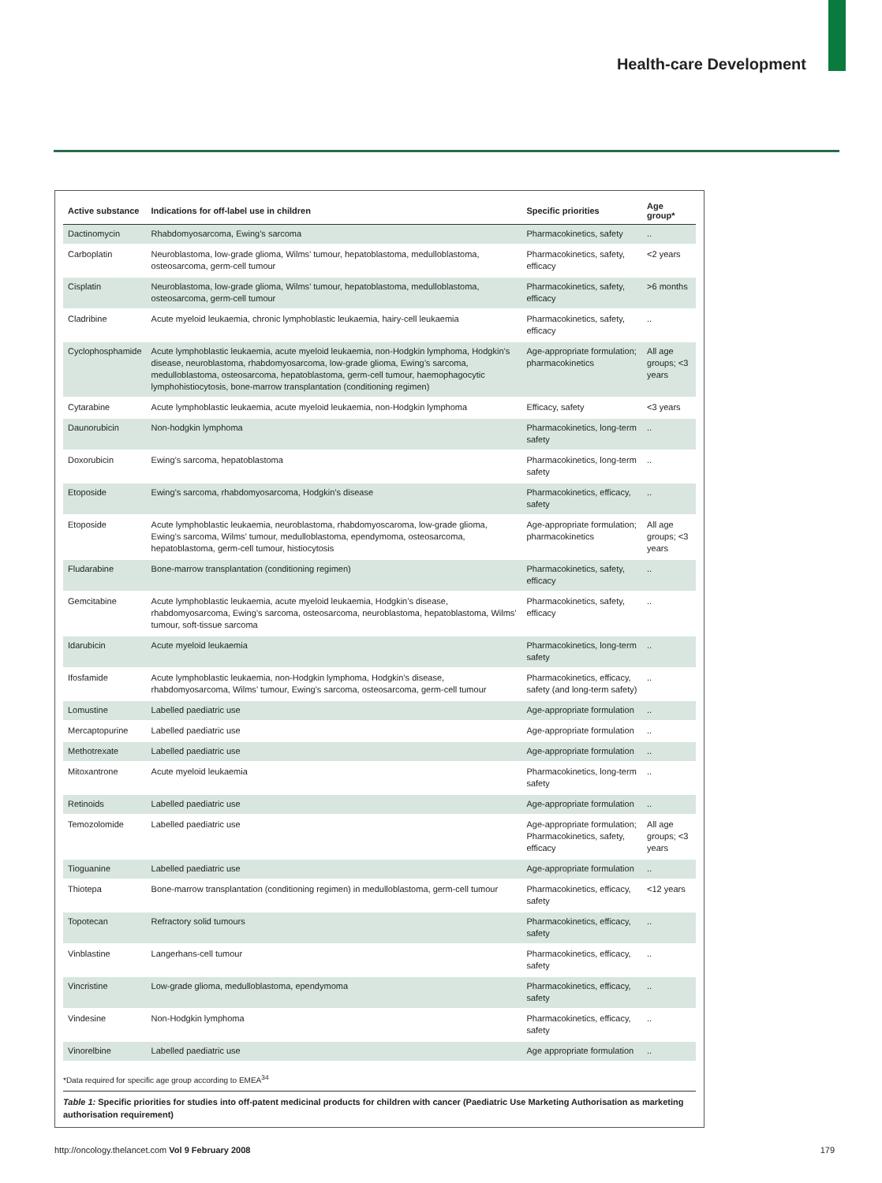Health-care Development
| Active substance | Indications for off-label use in children | Specific priorities | Age group* |
| --- | --- | --- | --- |
| Dactinomycin | Rhabdomyosarcoma, Ewing’s sarcoma | Pharmacokinetics, safety | .. |
| Carboplatin | Neuroblastoma, low-grade glioma, Wilms’ tumour, hepatoblastoma, medulloblastoma, osteosarcoma, germ-cell tumour | Pharmacokinetics, safety, efficacy | <2 years |
| Cisplatin | Neuroblastoma, low-grade glioma, Wilms’ tumour, hepatoblastoma, medulloblastoma, osteosarcoma, germ-cell tumour | Pharmacokinetics, safety, efficacy | >6 months |
| Cladribine | Acute myeloid leukaemia, chronic lymphoblastic leukaemia, hairy-cell leukaemia | Pharmacokinetics, safety, efficacy | .. |
| Cyclophosphamide | Acute lymphoblastic leukaemia, acute myeloid leukaemia, non-Hodgkin lymphoma, Hodgkin’s disease, neuroblastoma, rhabdomyosarcoma, low-grade glioma, Ewing’s sarcoma, medulloblastoma, osteosarcoma, hepatoblastoma, germ-cell tumour, haemophagocytic lymphohistiocytosis, bone-marrow transplantation (conditioning regimen) | Age-appropriate formulation; pharmacokinetics | All age groups; <3 years |
| Cytarabine | Acute lymphoblastic leukaemia, acute myeloid leukaemia, non-Hodgkin lymphoma | Efficacy, safety | <3 years |
| Daunorubicin | Non-hodgkin lymphoma | Pharmacokinetics, long-term safety | .. |
| Doxorubicin | Ewing’s sarcoma, hepatoblastoma | Pharmacokinetics, long-term safety | .. |
| Etoposide | Ewing’s sarcoma, rhabdomyosarcoma, Hodgkin’s disease | Pharmacokinetics, efficacy, safety | .. |
| Etoposide | Acute lymphoblastic leukaemia, neuroblastoma, rhabdomyoscaroma, low-grade glioma, Ewing’s sarcoma, Wilms’ tumour, medulloblastoma, ependymoma, osteosarcoma, hepatoblastoma, germ-cell tumour, histiocytosis | Age-appropriate formulation; pharmacokinetics | All age groups; <3 years |
| Fludarabine | Bone-marrow transplantation (conditioning regimen) | Pharmacokinetics, safety, efficacy | .. |
| Gemcitabine | Acute lymphoblastic leukaemia, acute myeloid leukaemia, Hodgkin’s disease, rhabdomyosarcoma, Ewing’s sarcoma, osteosarcoma, neuroblastoma, hepatoblastoma, Wilms’ tumour, soft-tissue sarcoma | Pharmacokinetics, safety, efficacy | .. |
| Idarubicin | Acute myeloid leukaemia | Pharmacokinetics, long-term safety | .. |
| Ifosfamide | Acute lymphoblastic leukaemia, non-Hodgkin lymphoma, Hodgkin’s disease, rhabdomyosarcoma, Wilms’ tumour, Ewing’s sarcoma, osteosarcoma, germ-cell tumour | Pharmacokinetics, efficacy, safety (and long-term safety) | .. |
| Lomustine | Labelled paediatric use | Age-appropriate formulation | .. |
| Mercaptopurine | Labelled paediatric use | Age-appropriate formulation | .. |
| Methotrexate | Labelled paediatric use | Age-appropriate formulation | .. |
| Mitoxantrone | Acute myeloid leukaemia | Pharmacokinetics, long-term safety | .. |
| Retinoids | Labelled paediatric use | Age-appropriate formulation | .. |
| Temozolomide | Labelled paediatric use | Age-appropriate formulation; Pharmacokinetics, safety, efficacy | All age groups; <3 years |
| Tioguanine | Labelled paediatric use | Age-appropriate formulation | .. |
| Thiotepa | Bone-marrow transplantation (conditioning regimen) in medulloblastoma, germ-cell tumour | Pharmacokinetics, efficacy, safety | <12 years |
| Topotecan | Refractory solid tumours | Pharmacokinetics, efficacy, safety | .. |
| Vinblastine | Langerhans-cell tumour | Pharmacokinetics, efficacy, safety | .. |
| Vincristine | Low-grade glioma, medulloblastoma, ependymoma | Pharmacokinetics, efficacy, safety | .. |
| Vindesine | Non-Hodgkin lymphoma | Pharmacokinetics, efficacy, safety | .. |
| Vinorelbine | Labelled paediatric use | Age appropriate formulation | .. |
*Data required for specific age group according to EMEA<sup>34</sup>
Table 1: Specific priorities for studies into off-patent medicinal products for children with cancer (Paediatric Use Marketing Authorisation as marketing authorisation requirement)
http://oncology.thelancet.com Vol 9 February 2008 179